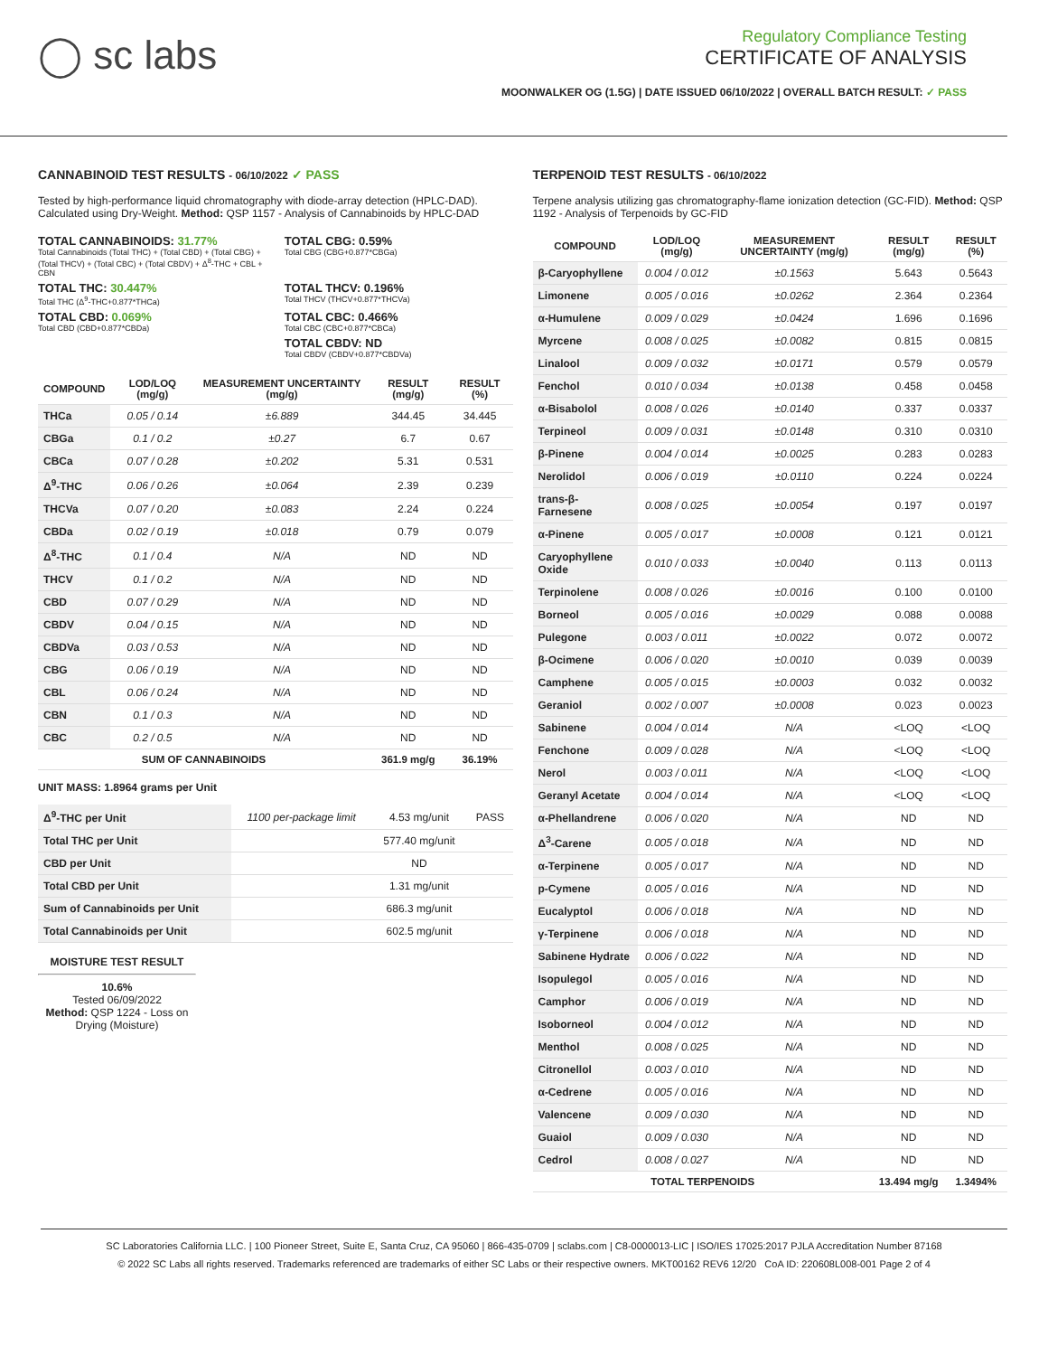◯ sc labs
Regulatory Compliance Testing
CERTIFICATE OF ANALYSIS
MOONWALKER OG (1.5G) | DATE ISSUED 06/10/2022 | OVERALL BATCH RESULT: ✓ PASS
CANNABINOID TEST RESULTS - 06/10/2022 ✓ PASS
Tested by high-performance liquid chromatography with diode-array detection (HPLC-DAD). Calculated using Dry-Weight. Method: QSP 1157 - Analysis of Cannabinoids by HPLC-DAD
TOTAL CANNABINOIDS: 31.77%
Total Cannabinoids (Total THC) + (Total CBD) + (Total CBG) + (Total THCV) + (Total CBC) + (Total CBDV) + Δ<sup>8</sup>-THC + CBL + CBN
TOTAL CBG: 0.59%
Total CBG (CBG+0.877*CBGa)
TOTAL THC: 30.447%
Total THC (Δ<sup>9</sup>-THC+0.877*THCa)
TOTAL THCV: 0.196%
Total THCV (THCV+0.877*THCVa)
TOTAL CBD: 0.069%
Total CBD (CBD+0.877*CBDa)
TOTAL CBC: 0.466%
Total CBC (CBC+0.877*CBCa)
TOTAL CBDV: ND
Total CBDV (CBDV+0.877*CBDVa)
| COMPOUND | LOD/LOQ (mg/g) | MEASUREMENT UNCERTAINTY (mg/g) | RESULT (mg/g) | RESULT (%) |
| --- | --- | --- | --- | --- |
| THCa | 0.05 / 0.14 | ±6.889 | 344.45 | 34.445 |
| CBGa | 0.1 / 0.2 | ±0.27 | 6.7 | 0.67 |
| CBCa | 0.07 / 0.28 | ±0.202 | 5.31 | 0.531 |
| Δ<sup>9</sup>-THC | 0.06 / 0.26 | ±0.064 | 2.39 | 0.239 |
| THCVa | 0.07 / 0.20 | ±0.083 | 2.24 | 0.224 |
| CBDa | 0.02 / 0.19 | ±0.018 | 0.79 | 0.079 |
| Δ<sup>8</sup>-THC | 0.1 / 0.4 | N/A | ND | ND |
| THCV | 0.1 / 0.2 | N/A | ND | ND |
| CBD | 0.07 / 0.29 | N/A | ND | ND |
| CBDV | 0.04 / 0.15 | N/A | ND | ND |
| CBDVa | 0.03 / 0.53 | N/A | ND | ND |
| CBG | 0.06 / 0.19 | N/A | ND | ND |
| CBL | 0.06 / 0.24 | N/A | ND | ND |
| CBN | 0.1 / 0.3 | N/A | ND | ND |
| CBC | 0.2 / 0.5 | N/A | ND | ND |
| SUM OF CANNABINOIDS | | | 361.9 mg/g | 36.19% |
UNIT MASS: 1.8964 grams per Unit
| Δ<sup>9</sup>-THC per Unit | 1100 per-package limit | 4.53 mg/unit | PASS |
| Total THC per Unit | | 577.40 mg/unit | |
| CBD per Unit | | ND | |
| Total CBD per Unit | | 1.31 mg/unit | |
| Sum of Cannabinoids per Unit | | 686.3 mg/unit | |
| Total Cannabinoids per Unit | | 602.5 mg/unit | |
MOISTURE TEST RESULT
10.6%
Tested 06/09/2022
Method: QSP 1224 - Loss on Drying (Moisture)
TERPENOID TEST RESULTS - 06/10/2022
Terpene analysis utilizing gas chromatography-flame ionization detection (GC-FID). Method: QSP 1192 - Analysis of Terpenoids by GC-FID
| COMPOUND | LOD/LOQ (mg/g) | MEASUREMENT UNCERTAINTY (mg/g) | RESULT (mg/g) | RESULT (%) |
| --- | --- | --- | --- | --- |
| β-Caryophyllene | 0.004 / 0.012 | ±0.1563 | 5.643 | 0.5643 |
| Limonene | 0.005 / 0.016 | ±0.0262 | 2.364 | 0.2364 |
| α-Humulene | 0.009 / 0.029 | ±0.0424 | 1.696 | 0.1696 |
| Myrcene | 0.008 / 0.025 | ±0.0082 | 0.815 | 0.0815 |
| Linalool | 0.009 / 0.032 | ±0.0171 | 0.579 | 0.0579 |
| Fenchol | 0.010 / 0.034 | ±0.0138 | 0.458 | 0.0458 |
| α-Bisabolol | 0.008 / 0.026 | ±0.0140 | 0.337 | 0.0337 |
| Terpineol | 0.009 / 0.031 | ±0.0148 | 0.310 | 0.0310 |
| β-Pinene | 0.004 / 0.014 | ±0.0025 | 0.283 | 0.0283 |
| Nerolidol | 0.006 / 0.019 | ±0.0110 | 0.224 | 0.0224 |
| trans-β-Farnesene | 0.008 / 0.025 | ±0.0054 | 0.197 | 0.0197 |
| α-Pinene | 0.005 / 0.017 | ±0.0008 | 0.121 | 0.0121 |
| Caryophyllene Oxide | 0.010 / 0.033 | ±0.0040 | 0.113 | 0.0113 |
| Terpinolene | 0.008 / 0.026 | ±0.0016 | 0.100 | 0.0100 |
| Borneol | 0.005 / 0.016 | ±0.0029 | 0.088 | 0.0088 |
| Pulegone | 0.003 / 0.011 | ±0.0022 | 0.072 | 0.0072 |
| β-Ocimene | 0.006 / 0.020 | ±0.0010 | 0.039 | 0.0039 |
| Camphene | 0.005 / 0.015 | ±0.0003 | 0.032 | 0.0032 |
| Geraniol | 0.002 / 0.007 | ±0.0008 | 0.023 | 0.0023 |
| Sabinene | 0.004 / 0.014 | N/A | <LOQ | <LOQ |
| Fenchone | 0.009 / 0.028 | N/A | <LOQ | <LOQ |
| Nerol | 0.003 / 0.011 | N/A | <LOQ | <LOQ |
| Geranyl Acetate | 0.004 / 0.014 | N/A | <LOQ | <LOQ |
| α-Phellandrene | 0.006 / 0.020 | N/A | ND | ND |
| Δ<sup>3</sup>-Carene | 0.005 / 0.018 | N/A | ND | ND |
| α-Terpinene | 0.005 / 0.017 | N/A | ND | ND |
| p-Cymene | 0.005 / 0.016 | N/A | ND | ND |
| Eucalyptol | 0.006 / 0.018 | N/A | ND | ND |
| γ-Terpinene | 0.006 / 0.018 | N/A | ND | ND |
| Sabinene Hydrate | 0.006 / 0.022 | N/A | ND | ND |
| Isopulegol | 0.005 / 0.016 | N/A | ND | ND |
| Camphor | 0.006 / 0.019 | N/A | ND | ND |
| Isoborneol | 0.004 / 0.012 | N/A | ND | ND |
| Menthol | 0.008 / 0.025 | N/A | ND | ND |
| Citronellol | 0.003 / 0.010 | N/A | ND | ND |
| α-Cedrene | 0.005 / 0.016 | N/A | ND | ND |
| Valencene | 0.009 / 0.030 | N/A | ND | ND |
| Guaiol | 0.009 / 0.030 | N/A | ND | ND |
| Cedrol | 0.008 / 0.027 | N/A | ND | ND |
| TOTAL TERPENOIDS | | | 13.494 mg/g | 1.3494% |
SC Laboratories California LLC. | 100 Pioneer Street, Suite E, Santa Cruz, CA 95060 | 866-435-0709 | sclabs.com | C8-0000013-LIC | ISO/IES 17025:2017 PJLA Accreditation Number 87168
© 2022 SC Labs all rights reserved. Trademarks referenced are trademarks of either SC Labs or their respective owners. MKT00162 REV6 12/20 CoA ID: 220608L008-001 Page 2 of 4